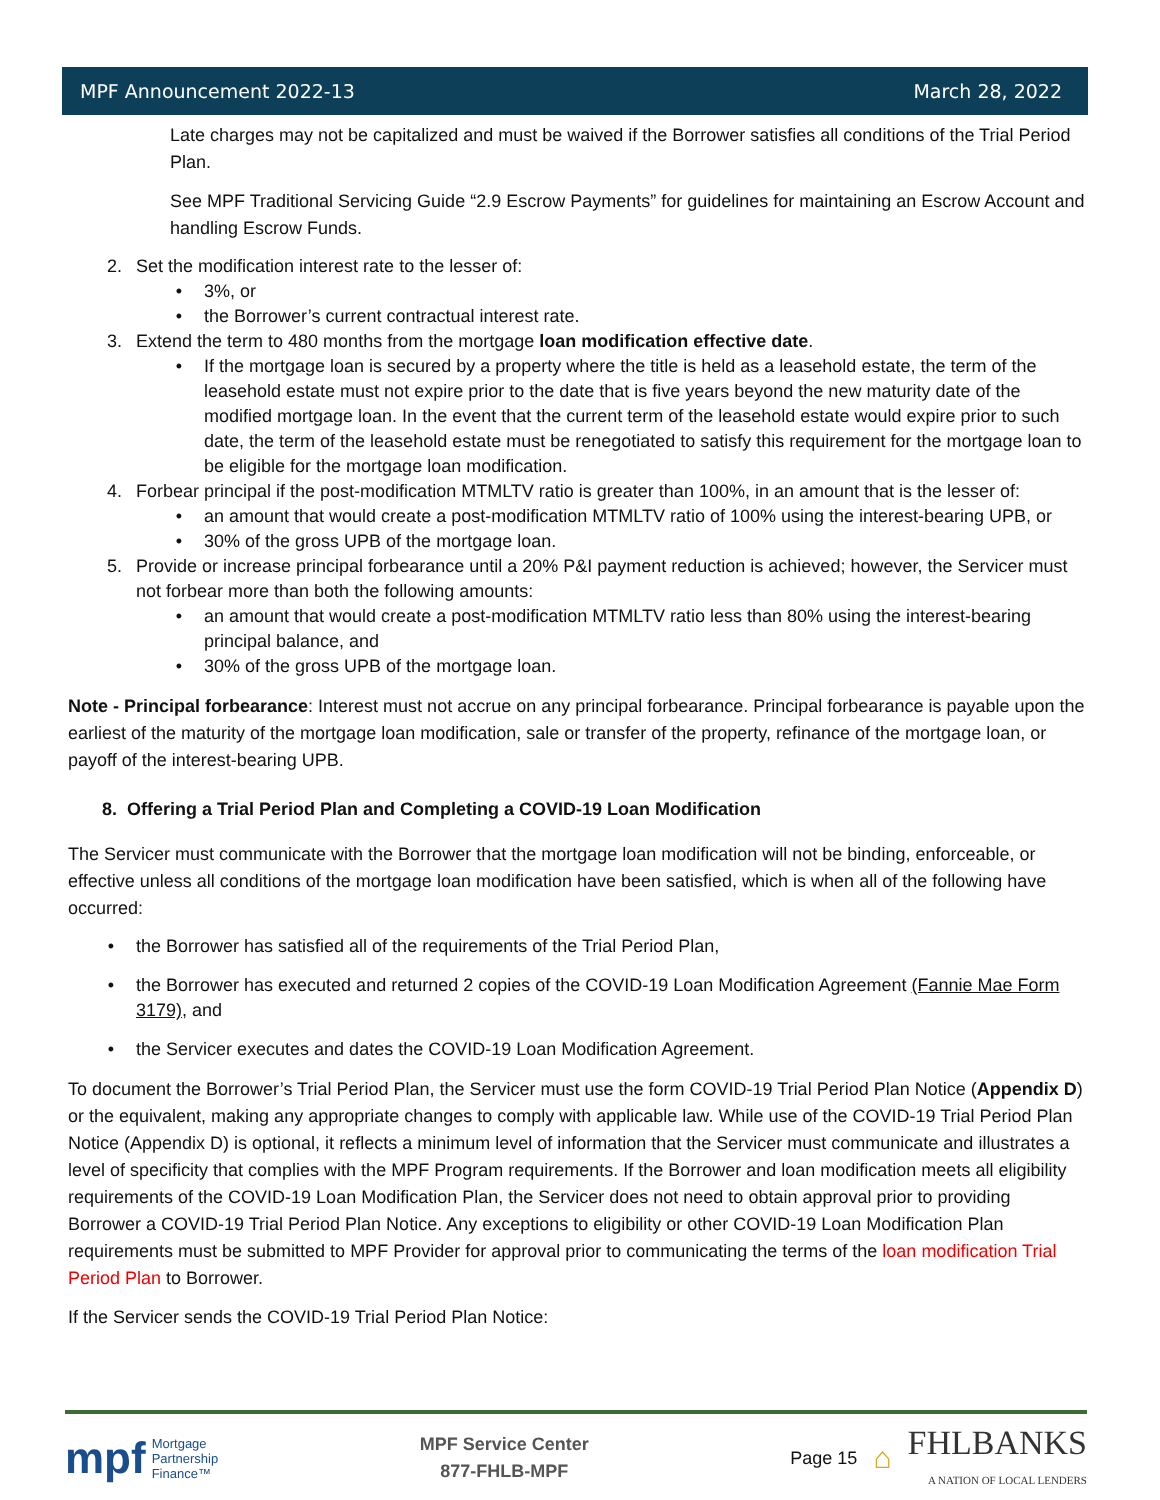MPF Announcement 2022-13 March 28, 2022
Late charges may not be capitalized and must be waived if the Borrower satisfies all conditions of the Trial Period Plan.
See MPF Traditional Servicing Guide “2.9 Escrow Payments” for guidelines for maintaining an Escrow Account and handling Escrow Funds.
2. Set the modification interest rate to the lesser of:
• 3%, or
• the Borrower’s current contractual interest rate.
3. Extend the term to 480 months from the mortgage loan modification effective date.
• If the mortgage loan is secured by a property where the title is held as a leasehold estate, the term of the leasehold estate must not expire prior to the date that is five years beyond the new maturity date of the modified mortgage loan. In the event that the current term of the leasehold estate would expire prior to such date, the term of the leasehold estate must be renegotiated to satisfy this requirement for the mortgage loan to be eligible for the mortgage loan modification.
4. Forbear principal if the post-modification MTMLTV ratio is greater than 100%, in an amount that is the lesser of:
• an amount that would create a post-modification MTMLTV ratio of 100% using the interest-bearing UPB, or
• 30% of the gross UPB of the mortgage loan.
5. Provide or increase principal forbearance until a 20% P&I payment reduction is achieved; however, the Servicer must not forbear more than both the following amounts:
• an amount that would create a post-modification MTMLTV ratio less than 80% using the interest-bearing principal balance, and
• 30% of the gross UPB of the mortgage loan.
Note - Principal forbearance: Interest must not accrue on any principal forbearance. Principal forbearance is payable upon the earliest of the maturity of the mortgage loan modification, sale or transfer of the property, refinance of the mortgage loan, or payoff of the interest-bearing UPB.
8. Offering a Trial Period Plan and Completing a COVID-19 Loan Modification
The Servicer must communicate with the Borrower that the mortgage loan modification will not be binding, enforceable, or effective unless all conditions of the mortgage loan modification have been satisfied, which is when all of the following have occurred:
• the Borrower has satisfied all of the requirements of the Trial Period Plan,
• the Borrower has executed and returned 2 copies of the COVID-19 Loan Modification Agreement (Fannie Mae Form 3179), and
• the Servicer executes and dates the COVID-19 Loan Modification Agreement.
To document the Borrower’s Trial Period Plan, the Servicer must use the form COVID-19 Trial Period Plan Notice (Appendix D) or the equivalent, making any appropriate changes to comply with applicable law. While use of the COVID-19 Trial Period Plan Notice (Appendix D) is optional, it reflects a minimum level of information that the Servicer must communicate and illustrates a level of specificity that complies with the MPF Program requirements. If the Borrower and loan modification meets all eligibility requirements of the COVID-19 Loan Modification Plan, the Servicer does not need to obtain approval prior to providing Borrower a COVID-19 Trial Period Plan Notice. Any exceptions to eligibility or other COVID-19 Loan Modification Plan requirements must be submitted to MPF Provider for approval prior to communicating the terms of the loan modification Trial Period Plan to Borrower.
If the Servicer sends the COVID-19 Trial Period Plan Notice:
mpf Mortgage
Partnership
Finance™
MPF Service Center
877-FHLB-MPF
Page 15 ⌂
FHLBANKS
A NATION OF LOCAL LENDERS